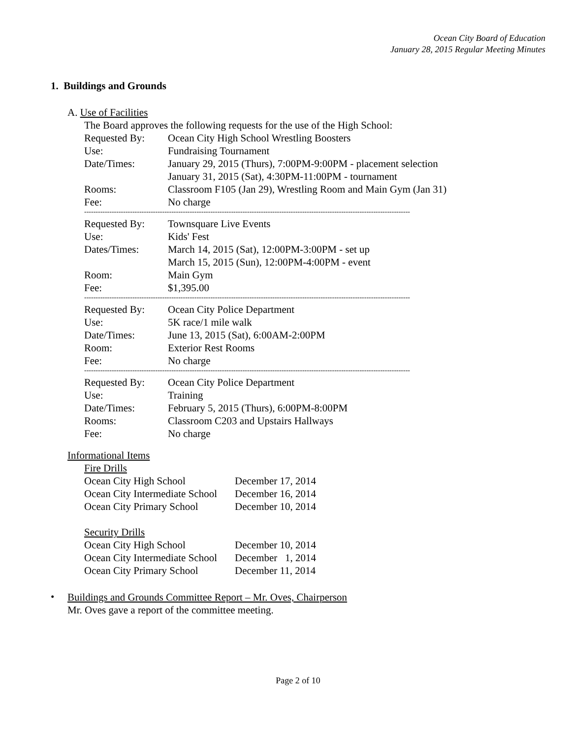Ocean City Board of Education
January 28, 2015 Regular Meeting Minutes
1. Buildings and Grounds
A. Use of Facilities
The Board approves the following requests for the use of the High School:
| Requested By: | Ocean City High School Wrestling Boosters |
| Use: | Fundraising Tournament |
| Date/Times: | January 29, 2015 (Thurs), 7:00PM-9:00PM - placement selection January 31, 2015 (Sat), 4:30PM-11:00PM - tournament |
| Rooms: | Classroom F105 (Jan 29), Wrestling Room and Main Gym (Jan 31) |
| Fee: | No charge |
----------------------------------------------------------------------------------------------------------------------------------------------
| Requested By: | Townsquare Live Events |
| Use: | Kids' Fest |
| Dates/Times: | March 14, 2015 (Sat), 12:00PM-3:00PM - set up March 15, 2015 (Sun), 12:00PM-4:00PM - event |
| Room: | Main Gym |
| Fee: | $1,395.00 |
----------------------------------------------------------------------------------------------------------------------------------------------
| Requested By: | Ocean City Police Department |
| Use: | 5K race/1 mile walk |
| Date/Times: | June 13, 2015 (Sat), 6:00AM-2:00PM |
| Room: | Exterior Rest Rooms |
| Fee: | No charge |
----------------------------------------------------------------------------------------------------------------------------------------------
| Requested By: | Ocean City Police Department |
| Use: | Training |
| Date/Times: | February 5, 2015 (Thurs), 6:00PM-8:00PM |
| Rooms: | Classroom C203 and Upstairs Hallways |
| Fee: | No charge |
Informational Items
Fire Drills
| Ocean City High School | December 17, 2014 |
| Ocean City Intermediate School | December 16, 2014 |
| Ocean City Primary School | December 10, 2014 |
Security Drills
| Ocean City High School | December 10, 2014 |
| Ocean City Intermediate School | December 1, 2014 |
| Ocean City Primary School | December 11, 2014 |
•
Buildings and Grounds Committee Report – Mr. Oves, Chairperson
Mr. Oves gave a report of the committee meeting.
Page 2 of 10